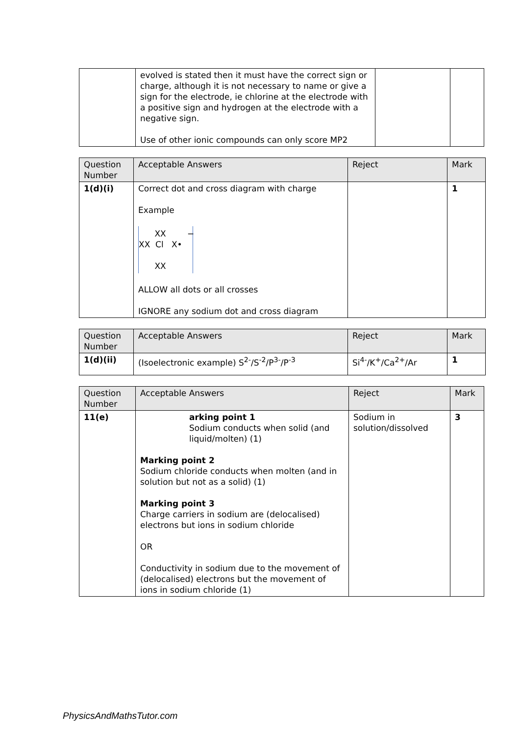| | evolved is stated then it must have the correct sign or charge, although it is not necessary to name or give a sign for the electrode, ie chlorine at the electrode with a positive sign and hydrogen at the electrode with a negative sign. Use of other ionic compounds can only score MP2 | | |
| Question Number | Acceptable Answers | Reject | Mark |
| --- | --- | --- | --- |
| 1(d)(i) | Correct dot and cross diagram with charge Example XX − XX Cl X• XX ALLOW all dots or all crosses IGNORE any sodium dot and cross diagram | | 1 |
| Question Number | Acceptable Answers | Reject | Mark |
| --- | --- | --- | --- |
| 1(d)(ii) | (Isoelectronic example) S<sup>2-</sup>/S<sup>-2</sup>/P<sup>3-</sup>/P<sup>-3</sup> | Si<sup>4-</sup>/K<sup>+</sup>/Ca<sup>2+</sup>/Ar | 1 |
| Question Number | Acceptable Answers | Reject | Mark |
| --- | --- | --- | --- |
| 11(e) | arking point 1 Sodium conducts when solid (and liquid/molten) (1) Marking point 2 Sodium chloride conducts when molten (and in solution but not as a solid) (1) Marking point 3 Charge carriers in sodium are (delocalised) electrons but ions in sodium chloride OR Conductivity in sodium due to the movement of (delocalised) electrons but the movement of ions in sodium chloride (1) | Sodium in solution/dissolved | 3 |
PhysicsAndMathsTutor.com